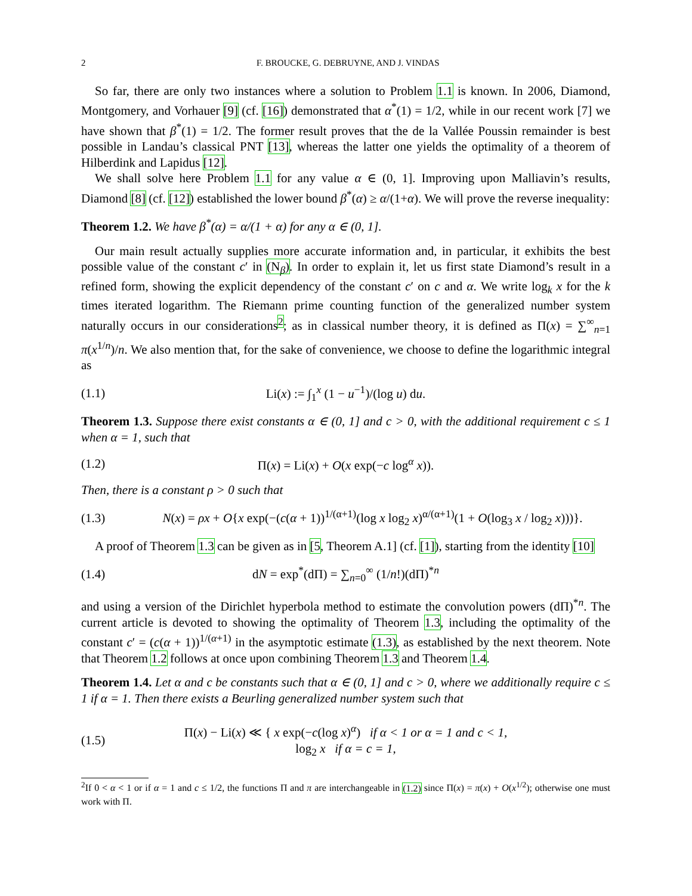2 F. BROUCKE, G. DEBRUYNE, AND J. VINDAS
So far, there are only two instances where a solution to Problem 1.1 is known. In 2006, Diamond, Montgomery, and Vorhauer [9] (cf. [16]) demonstrated that α<sup>*</sup>(1) = 1/2, while in our recent work [7] we have shown that β<sup>*</sup>(1) = 1/2. The former result proves that the de la Vallée Poussin remainder is best possible in Landau’s classical PNT [13], whereas the latter one yields the optimality of a theorem of Hilberdink and Lapidus [12].
We shall solve here Problem 1.1 for any value α ∈ (0, 1]. Improving upon Malliavin’s results, Diamond [8] (cf. [12]) established the lower bound β<sup>*</sup>(α) ≥ α/(1+α). We will prove the reverse inequality:
Theorem 1.2. We have β<sup>*</sup>(α) = α/(1 + α) for any α ∈ (0, 1].
Our main result actually supplies more accurate information and, in particular, it exhibits the best possible value of the constant c′ in (N<sub>β</sub>). In order to explain it, let us first state Diamond’s result in a refined form, showing the explicit dependency of the constant c′ on c and α. We write log<sub>k</sub> x for the k times iterated logarithm. The Riemann prime counting function of the generalized number system naturally occurs in our considerations<sup>2</sup>; as in classical number theory, it is defined as Π(x) = ∑<sup>∞</sup><sub>n=1</sub> π(x<sup>1/n</sup>)/n. We also mention that, for the sake of convenience, we choose to define the logarithmic integral as
(1.1) Li(x) := ∫<sub>1</sub><sup>x</sup> (1 − u<sup>−1</sup>)/(log u) du.
Theorem 1.3. Suppose there exist constants α ∈ (0, 1] and c > 0, with the additional requirement c ≤ 1 when α = 1, such that
(1.2) Π(x) = Li(x) + O(x exp(−c log<sup>α</sup> x)).
Then, there is a constant ρ > 0 such that
(1.3) N(x) = ρx + O{x exp(−(c(α + 1))<sup>1/(α+1)</sup>(log x log<sub>2</sub> x)<sup>α/(α+1)</sup>(1 + O(log<sub>3</sub> x / log<sub>2</sub> x)))}.
A proof of Theorem 1.3 can be given as in [5, Theorem A.1] (cf. [1]), starting from the identity [10]
(1.4) dN = exp<sup>*</sup>(dΠ) = ∑<sub>n=0</sub><sup>∞</sup> (1/n!)(dΠ)<sup>*n</sup>
and using a version of the Dirichlet hyperbola method to estimate the convolution powers (dΠ)<sup>*n</sup>. The current article is devoted to showing the optimality of Theorem 1.3, including the optimality of the constant c′ = (c(α + 1))<sup>1/(α+1)</sup> in the asymptotic estimate (1.3), as established by the next theorem. Note that Theorem 1.2 follows at once upon combining Theorem 1.3 and Theorem 1.4.
Theorem 1.4. Let α and c be constants such that α ∈ (0, 1] and c > 0, where we additionally require c ≤ 1 if α = 1. Then there exists a Beurling generalized number system such that
(1.5) Π(x) − Li(x) ≪ { x exp(−c(log x)<sup>α</sup>) if α < 1 or α = 1 and c < 1,
log<sub>2</sub> x if α = c = 1,
<sup>2</sup> If 0 < α < 1 or if α = 1 and c ≤ 1/2, the functions Π and π are interchangeable in (1.2) since Π(x) = π(x) + O(x<sup>1/2</sup>); otherwise one must work with Π.